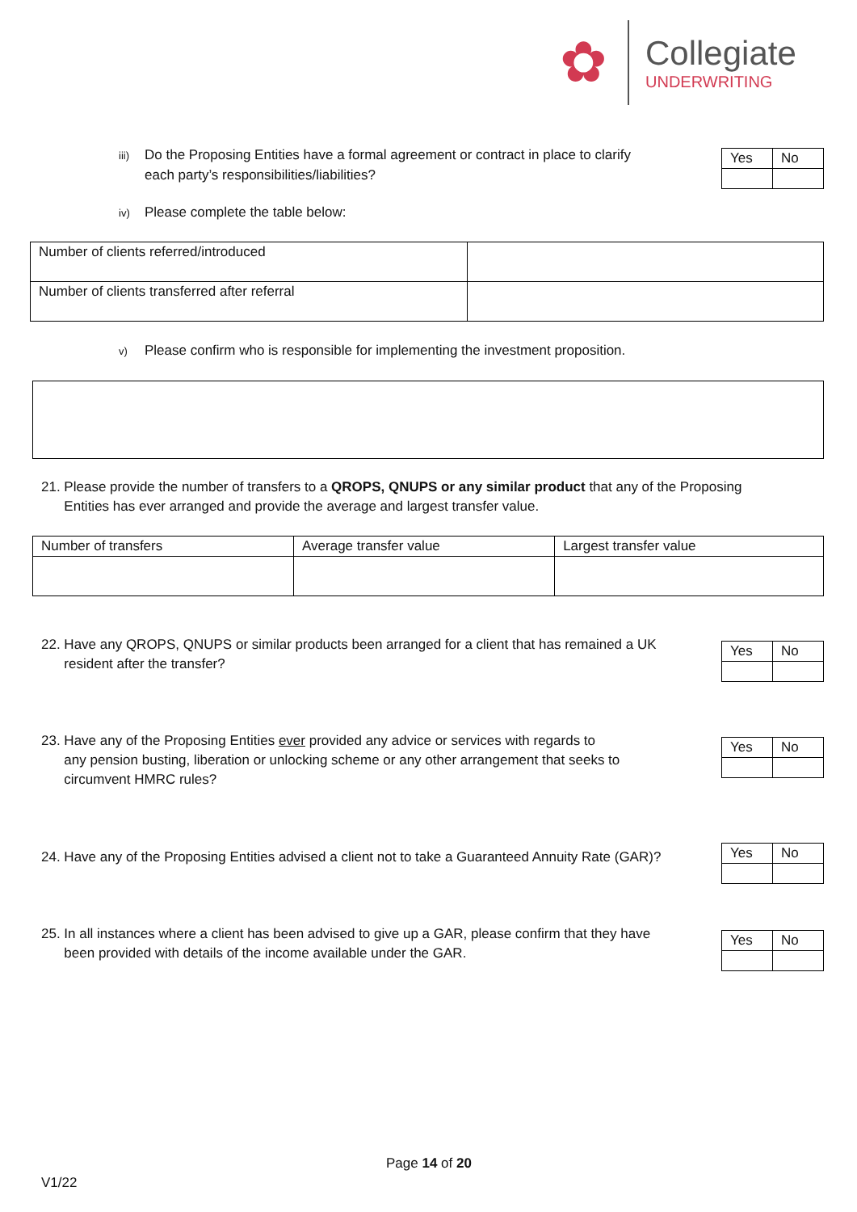✿
Collegiate
UNDERWRITING
iii) Do the Proposing Entities have a formal agreement or contract in place to clarify
each party’s responsibilities/liabilities?
| Yes | No |
iv) Please complete the table below:
| Number of clients referred/introduced | |
| Number of clients transferred after referral | |
v) Please confirm who is responsible for implementing the investment proposition.
21. Please provide the number of transfers to a QROPS, QNUPS or any similar product that any of the Proposing
Entities has ever arranged and provide the average and largest transfer value.
| Number of transfers | Average transfer value | Largest transfer value |
22. Have any QROPS, QNUPS or similar products been arranged for a client that has remained a UK
resident after the transfer?
| Yes | No |
23. Have any of the Proposing Entities ever provided any advice or services with regards to
any pension busting, liberation or unlocking scheme or any other arrangement that seeks to
circumvent HMRC rules?
| Yes | No |
24. Have any of the Proposing Entities advised a client not to take a Guaranteed Annuity Rate (GAR)?
| Yes | No |
25. In all instances where a client has been advised to give up a GAR, please confirm that they have
been provided with details of the income available under the GAR.
| Yes | No |
Page 14 of 20
V1/22